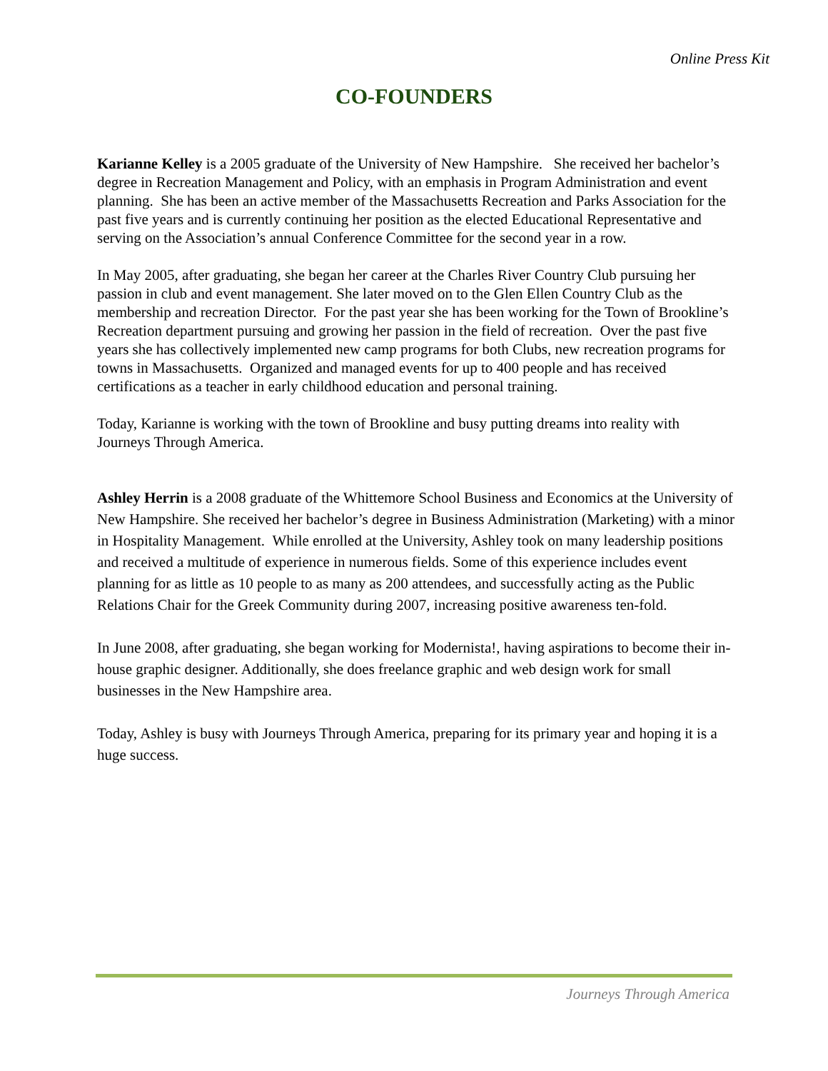Online Press Kit
CO-FOUNDERS
Karianne Kelley is a 2005 graduate of the University of New Hampshire. She received her bachelor’s degree in Recreation Management and Policy, with an emphasis in Program Administration and event planning. She has been an active member of the Massachusetts Recreation and Parks Association for the past five years and is currently continuing her position as the elected Educational Representative and serving on the Association’s annual Conference Committee for the second year in a row.
In May 2005, after graduating, she began her career at the Charles River Country Club pursuing her passion in club and event management. She later moved on to the Glen Ellen Country Club as the membership and recreation Director. For the past year she has been working for the Town of Brookline’s Recreation department pursuing and growing her passion in the field of recreation. Over the past five years she has collectively implemented new camp programs for both Clubs, new recreation programs for towns in Massachusetts. Organized and managed events for up to 400 people and has received certifications as a teacher in early childhood education and personal training.
Today, Karianne is working with the town of Brookline and busy putting dreams into reality with Journeys Through America.
Ashley Herrin is a 2008 graduate of the Whittemore School Business and Economics at the University of New Hampshire. She received her bachelor’s degree in Business Administration (Marketing) with a minor in Hospitality Management. While enrolled at the University, Ashley took on many leadership positions and received a multitude of experience in numerous fields. Some of this experience includes event planning for as little as 10 people to as many as 200 attendees, and successfully acting as the Public Relations Chair for the Greek Community during 2007, increasing positive awareness ten-fold.
In June 2008, after graduating, she began working for Modernista!, having aspirations to become their in-house graphic designer. Additionally, she does freelance graphic and web design work for small businesses in the New Hampshire area.
Today, Ashley is busy with Journeys Through America, preparing for its primary year and hoping it is a huge success.
Journeys Through America